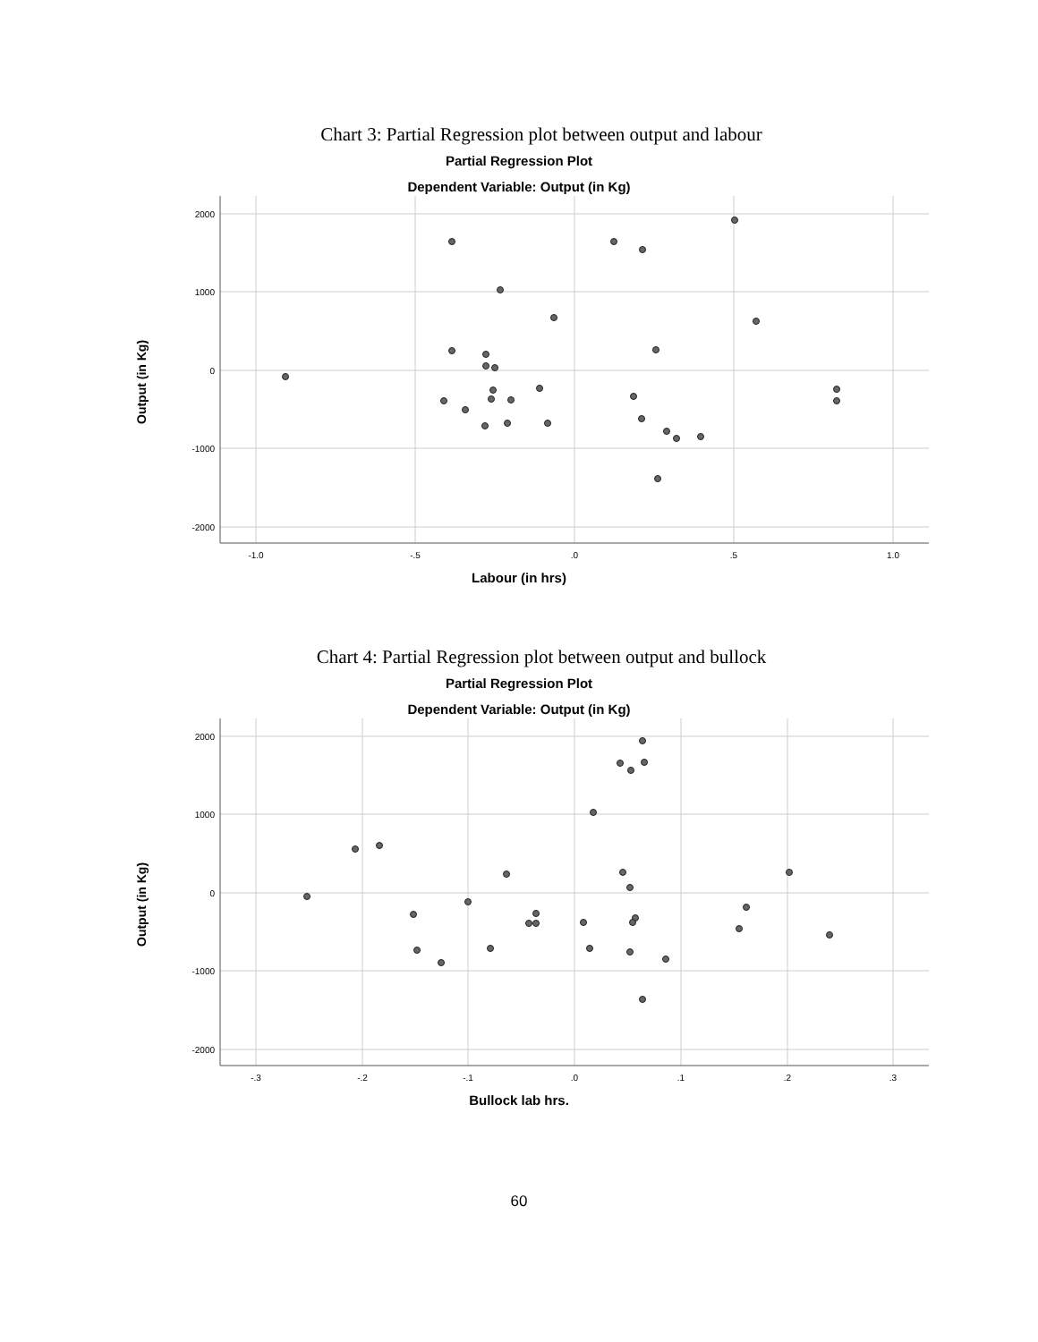Chart 3: Partial Regression plot between output and labour
Partial Regression Plot
Dependent Variable: Output (in Kg)
Output (in Kg)
2000
1000
0
-1000
-2000
-1.0
-.5
.0
.5
1.0
Labour (in hrs)
Chart 4: Partial Regression plot between output and bullock
Partial Regression Plot
Dependent Variable: Output (in Kg)
Output (in Kg)
2000
1000
0
-1000
-2000
-.3
-.2
-.1
.0
.1
.2
.3
Bullock lab hrs.
60